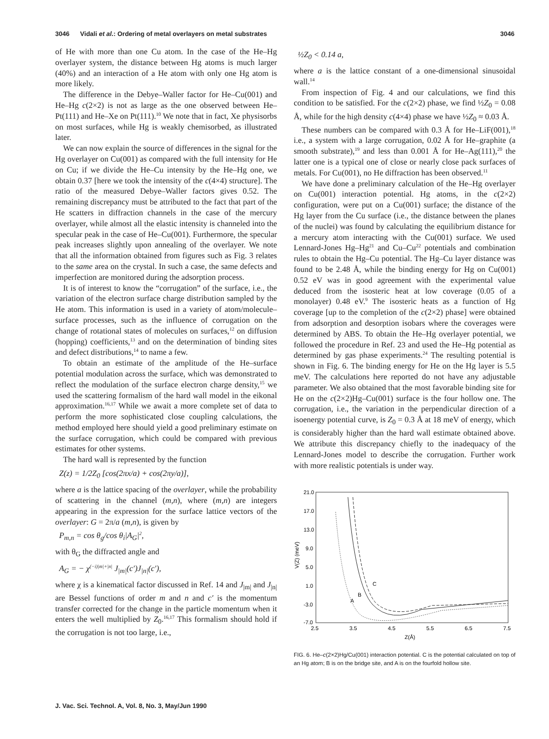3046 Vidali et al.: Ordering of metal overlayers on metal substrates 3046
of He with more than one Cu atom. In the case of the He–Hg overlayer system, the distance between Hg atoms is much larger (40%) and an interaction of a He atom with only one Hg atom is more likely.
The difference in the Debye–Waller factor for He–Cu(001) and He–Hg c(2×2) is not as large as the one observed between He–Pt(111) and He–Xe on Pt(111).<sup>10</sup> We note that in fact, Xe physisorbs on most surfaces, while Hg is weakly chemisorbed, as illustrated later.
We can now explain the source of differences in the signal for the Hg overlayer on Cu(001) as compared with the full intensity for He on Cu; if we divide the He–Cu intensity by the He–Hg one, we obtain 0.37 [here we took the intensity of the c(4×4) structure]. The ratio of the measured Debye–Waller factors gives 0.52. The remaining discrepancy must be attributed to the fact that part of the He scatters in diffraction channels in the case of the mercury overlayer, while almost all the elastic intensity is channeled into the specular peak in the case of He–Cu(001). Furthermore, the specular peak increases slightly upon annealing of the overlayer. We note that all the information obtained from figures such as Fig. 3 relates to the same area on the crystal. In such a case, the same defects and imperfection are monitored during the adsorption process.
It is of interest to know the “corrugation” of the surface, i.e., the variation of the electron surface charge distribution sampled by the He atom. This information is used in a variety of atom/molecule–surface processes, such as the influence of corrugation on the change of rotational states of molecules on surfaces,<sup>12</sup> on diffusion (hopping) coefficients,<sup>13</sup> and on the determination of binding sites and defect distributions,<sup>14</sup> to name a few.
To obtain an estimate of the amplitude of the He–surface potential modulation across the surface, which was demonstrated to reflect the modulation of the surface electron charge density,<sup>15</sup> we used the scattering formalism of the hard wall model in the eikonal approximation.<sup>16,17</sup> While we await a more complete set of data to perform the more sophisticated close coupling calculations, the method employed here should yield a good preliminary estimate on the surface corrugation, which could be compared with previous estimates for other systems.
The hard wall is represented by the function
Z(z) = 1/2Z<sub>0</sub> [cos(2πx/a) + cos(2πy/a)],
where a is the lattice spacing of the overlayer, while the probability of scattering in the channel (m,n), where (m,n) are integers appearing in the expression for the surface lattice vectors of the overlayer: G = 2π/a (m,n), is given by
P<sub>m,n</sub> = cos θ<sub>g</sub>/cos θ<sub>i</sub>|A<sub>G</sub>|<sup>2</sup>,
with θ<sub>G</sub> the diffracted angle and
A<sub>G</sub> = − χ<sup>(−i)|m|+|n|</sup> J<sub>|m|</sub>(c′)J<sub>|n|</sub>(c′),
where χ is a kinematical factor discussed in Ref. 14 and J<sub>|m|</sub> and J<sub>|n|</sub> are Bessel functions of order m and n and c′ is the momentum transfer corrected for the change in the particle momentum when it enters the well multiplied by Z<sub>0</sub>.<sup>16,17</sup> This formalism should hold if the corrugation is not too large, i.e.,
½Z<sub>0</sub> < 0.14 a,
where a is the lattice constant of a one-dimensional sinusoidal wall.<sup>14</sup>
From inspection of Fig. 4 and our calculations, we find this condition to be satisfied. For the c(2×2) phase, we find ½Z<sub>0</sub> = 0.08 Å, while for the high density c(4×4) phase we have ½Z<sub>0</sub> ≈ 0.03 Å.
These numbers can be compared with 0.3 Å for He–LiF(001),<sup>18</sup> i.e., a system with a large corrugation, 0.02 Å for He–graphite (a smooth substrate),<sup>19</sup> and less than 0.001 Å for He–Ag(111),<sup>20</sup> the latter one is a typical one of close or nearly close pack surfaces of metals. For Cu(001), no He diffraction has been observed.<sup>11</sup>
We have done a preliminary calculation of the He–Hg overlayer on Cu(001) interaction potential. Hg atoms, in the c(2×2) configuration, were put on a Cu(001) surface; the distance of the Hg layer from the Cu surface (i.e., the distance between the planes of the nuclei) was found by calculating the equilibrium distance for a mercury atom interacting with the Cu(001) surface. We used Lennard-Jones Hg–Hg<sup>21</sup> and Cu–Cu<sup>22</sup> potentials and combination rules to obtain the Hg–Cu potential. The Hg–Cu layer distance was found to be 2.48 Å, while the binding energy for Hg on Cu(001) 0.52 eV was in good agreement with the experimental value deduced from the isosteric heat at low coverage (0.05 of a monolayer) 0.48 eV.<sup>9</sup> The isosteric heats as a function of Hg coverage [up to the completion of the c(2×2) phase] were obtained from adsorption and desorption isobars where the coverages were determined by ABS. To obtain the He–Hg overlayer potential, we followed the procedure in Ref. 23 and used the He–Hg potential as determined by gas phase experiments.<sup>24</sup> The resulting potential is shown in Fig. 6. The binding energy for He on the Hg layer is 5.5 meV. The calculations here reported do not have any adjustable parameter. We also obtained that the most favorable binding site for He on the c(2×2)Hg–Cu(001) surface is the four hollow one. The corrugation, i.e., the variation in the perpendicular direction of a isoenergy potential curve, is Z<sub>0</sub> = 0.3 Å at 18 meV of energy, which is considerably higher than the hard wall estimate obtained above. We attribute this discrepancy chiefly to the inadequacy of the Lennard-Jones model to describe the corrugation. Further work with more realistic potentials is under way.
21.0
17.0
13.0
9.0
5.0
1.0
-3.0
-7.0
V(Z) (meV)
2.5
3.5
4.5
5.5
6.5
7.5
Z(Å)
C
B
A
FIG. 6. He–c(2×2)Hg/Cu(001) interaction potential. C is the potential calculated on top of an Hg atom; B is on the bridge site, and A is on the fourfold hollow site.
J. Vac. Sci. Technol. A, Vol. 8, No. 3, May/Jun 1990